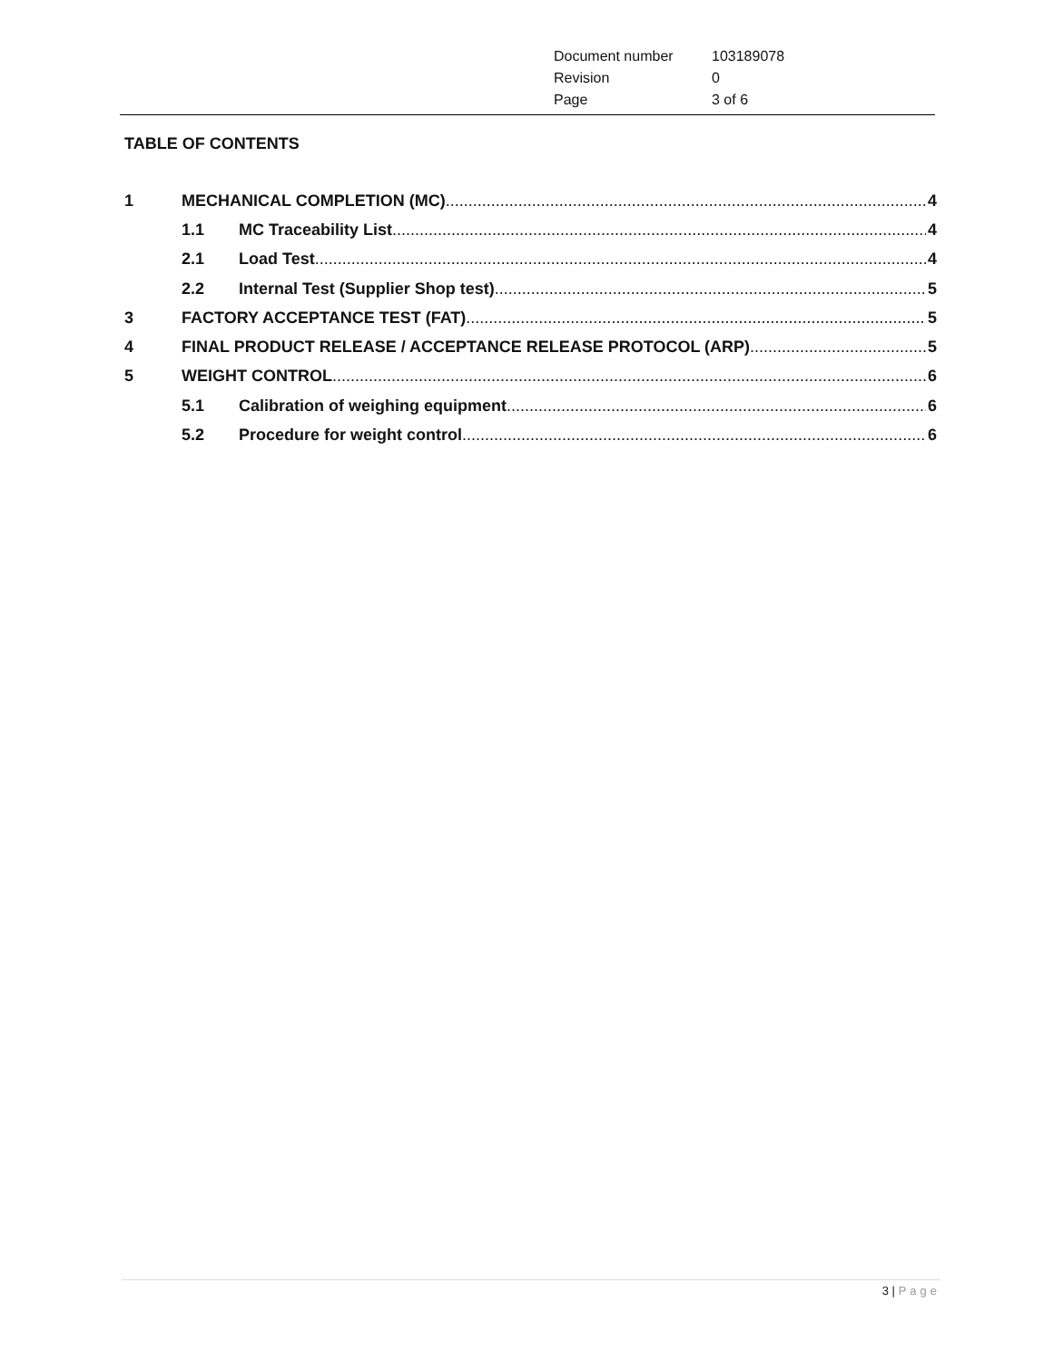| Document number | 103189078 |
| Revision | 0 |
| Page | 3 of 6 |
TABLE OF CONTENTS
1 MECHANICAL COMPLETION (MC) 4
1.1 MC Traceability List 4
2.1 Load Test 4
2.2 Internal Test (Supplier Shop test) 5
3 FACTORY ACCEPTANCE TEST (FAT) 5
4 FINAL PRODUCT RELEASE / ACCEPTANCE RELEASE PROTOCOL (ARP) 5
5 WEIGHT CONTROL 6
5.1 Calibration of weighing equipment 6
5.2 Procedure for weight control 6
3 | Page